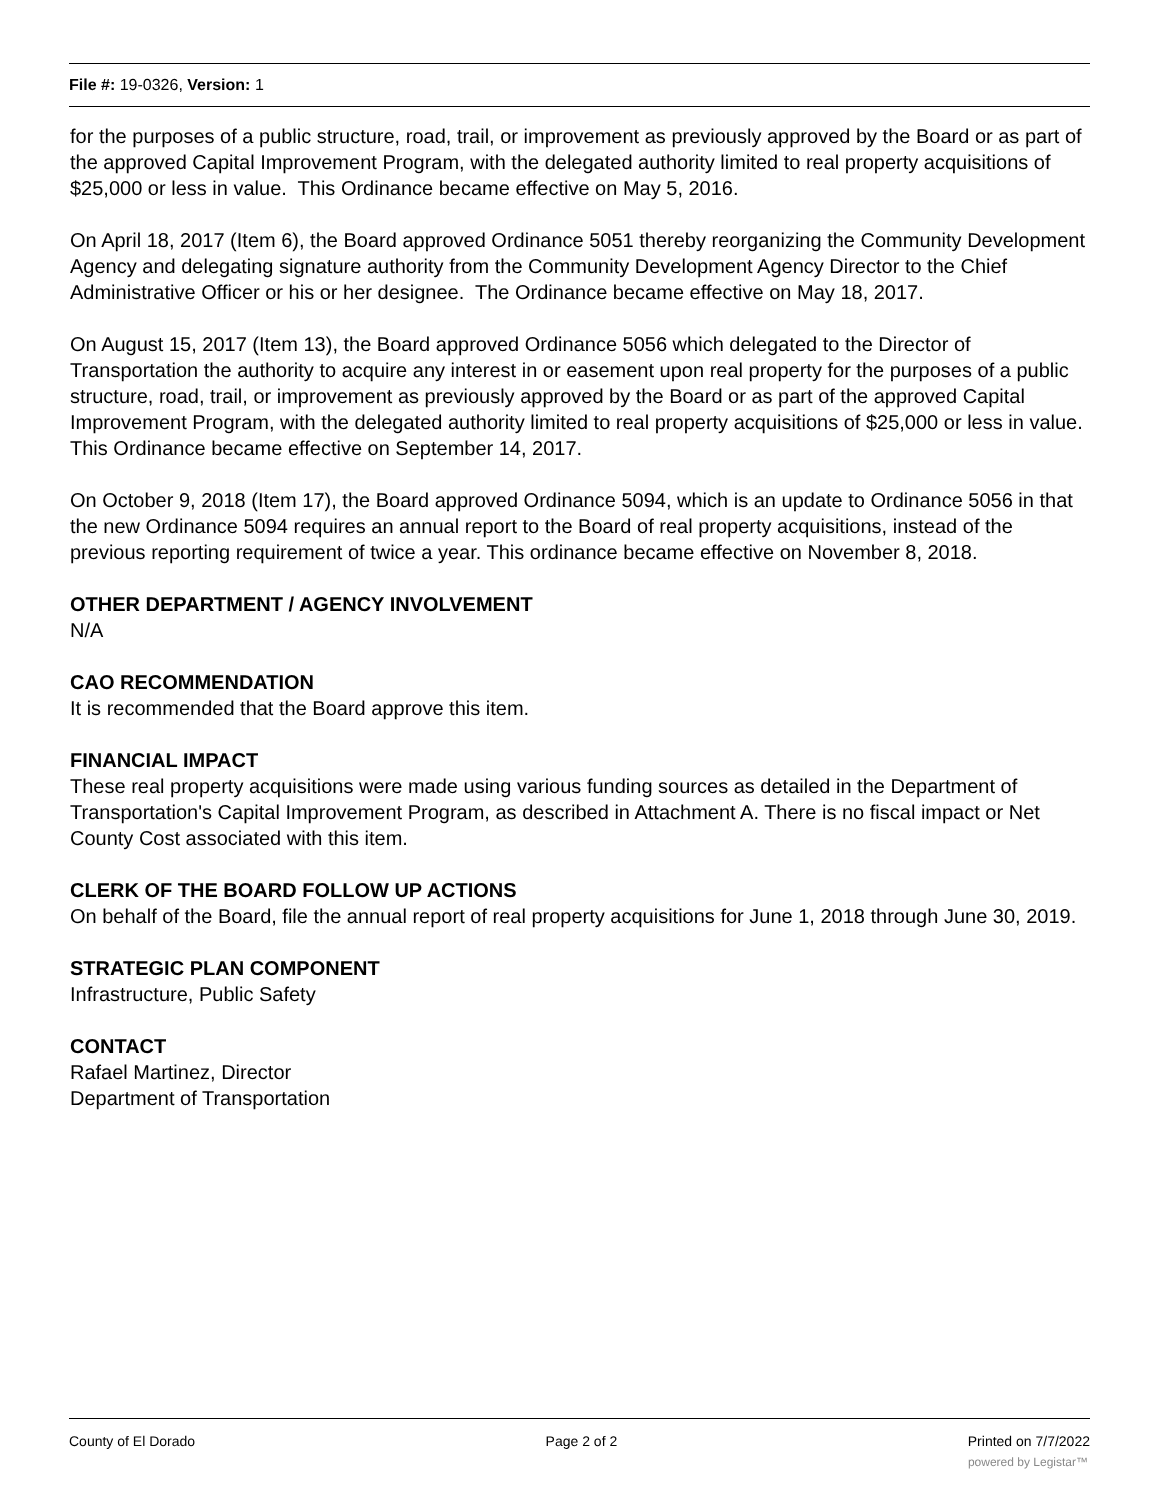File #: 19-0326, Version: 1
for the purposes of a public structure, road, trail, or improvement as previously approved by the Board or as part of the approved Capital Improvement Program, with the delegated authority limited to real property acquisitions of $25,000 or less in value. This Ordinance became effective on May 5, 2016.
On April 18, 2017 (Item 6), the Board approved Ordinance 5051 thereby reorganizing the Community Development Agency and delegating signature authority from the Community Development Agency Director to the Chief Administrative Officer or his or her designee. The Ordinance became effective on May 18, 2017.
On August 15, 2017 (Item 13), the Board approved Ordinance 5056 which delegated to the Director of Transportation the authority to acquire any interest in or easement upon real property for the purposes of a public structure, road, trail, or improvement as previously approved by the Board or as part of the approved Capital Improvement Program, with the delegated authority limited to real property acquisitions of $25,000 or less in value. This Ordinance became effective on September 14, 2017.
On October 9, 2018 (Item 17), the Board approved Ordinance 5094, which is an update to Ordinance 5056 in that the new Ordinance 5094 requires an annual report to the Board of real property acquisitions, instead of the previous reporting requirement of twice a year. This ordinance became effective on November 8, 2018.
OTHER DEPARTMENT / AGENCY INVOLVEMENT
N/A
CAO RECOMMENDATION
It is recommended that the Board approve this item.
FINANCIAL IMPACT
These real property acquisitions were made using various funding sources as detailed in the Department of Transportation's Capital Improvement Program, as described in Attachment A. There is no fiscal impact or Net County Cost associated with this item.
CLERK OF THE BOARD FOLLOW UP ACTIONS
On behalf of the Board, file the annual report of real property acquisitions for June 1, 2018 through June 30, 2019.
STRATEGIC PLAN COMPONENT
Infrastructure, Public Safety
CONTACT
Rafael Martinez, Director
Department of Transportation
County of El Dorado Page 2 of 2 Printed on 7/7/2022
powered by Legistar™